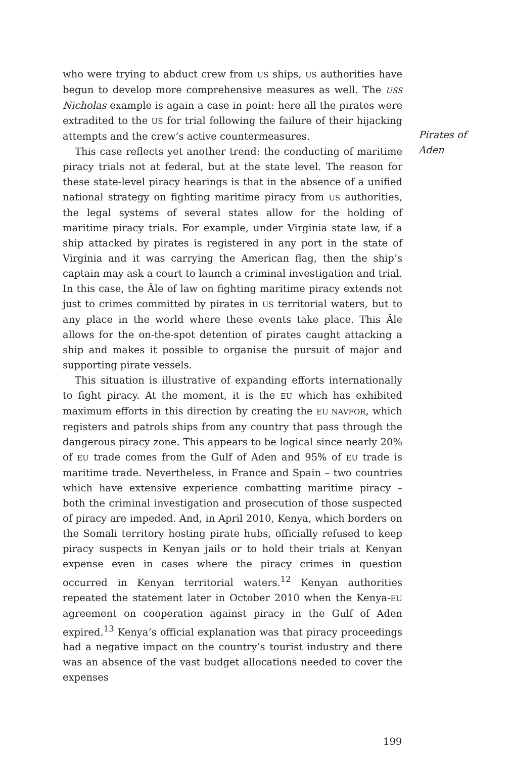who were trying to abduct crew from US ships, US authorities have begun to develop more comprehensive measures as well. The USS Nicholas example is again a case in point: here all the pirates were extradited to the US for trial following the failure of their hijacking attempts and the crew’s active countermeasures.
This case reflects yet another trend: the conducting of maritime piracy trials not at federal, but at the state level. The reason for these state-level piracy hearings is that in the absence of a unified national strategy on fighting maritime piracy from US authorities, the legal systems of several states allow for the holding of maritime piracy trials. For example, under Virginia state law, if a ship attacked by pirates is registered in any port in the state of Virginia and it was carrying the American flag, then the ship’s captain may ask a court to launch a criminal investigation and trial. In this case, the Âle of law on fighting maritime piracy extends not just to crimes committed by pirates in US territorial waters, but to any place in the world where these events take place. This Âle allows for the on-the-spot detention of pirates caught attacking a ship and makes it possible to organise the pursuit of major and supporting pirate vessels.
This situation is illustrative of expanding efforts internationally to fight piracy. At the moment, it is the EU which has exhibited maximum efforts in this direction by creating the EU NAVFOR, which registers and patrols ships from any country that pass through the dangerous piracy zone. This appears to be logical since nearly 20% of EU trade comes from the Gulf of Aden and 95% of EU trade is maritime trade. Nevertheless, in France and Spain – two countries which have extensive experience combatting maritime piracy – both the criminal investigation and prosecution of those suspected of piracy are impeded. And, in April 2010, Kenya, which borders on the Somali territory hosting pirate hubs, officially refused to keep piracy suspects in Kenyan jails or to hold their trials at Kenyan expense even in cases where the piracy crimes in question occurred in Kenyan territorial waters.<sup>12</sup> Kenyan authorities repeated the statement later in October 2010 when the Kenya-EU agreement on cooperation against piracy in the Gulf of Aden expired.<sup>13</sup> Kenya’s official explanation was that piracy proceedings had a negative impact on the country’s tourist industry and there was an absence of the vast budget allocations needed to cover the expenses
Pirates of Aden
199